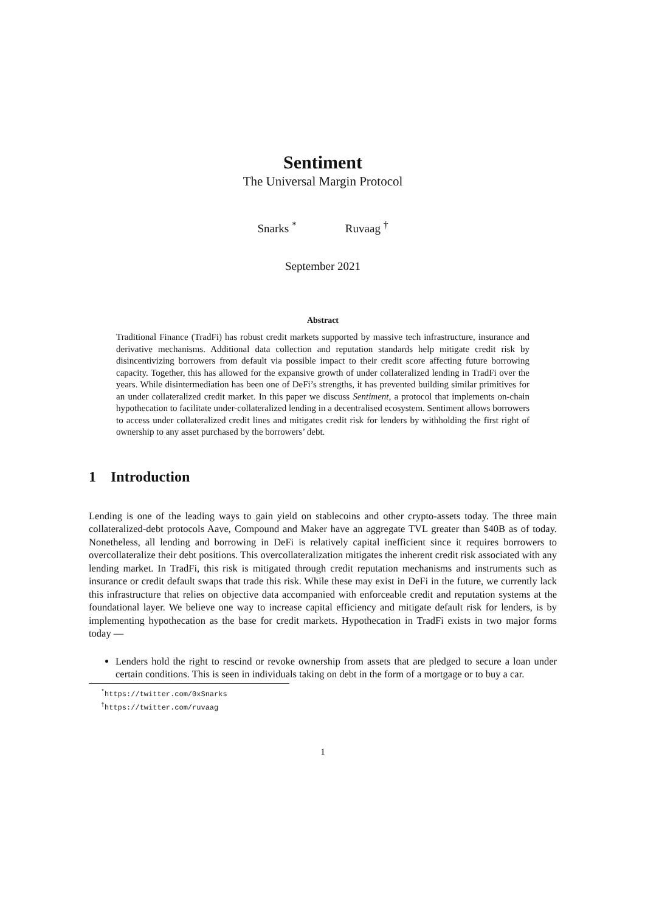Sentiment
The Universal Margin Protocol
Snarks <sup>*</sup> Ruvaag <sup>†</sup>
September 2021
Abstract
Traditional Finance (TradFi) has robust credit markets supported by massive tech infrastructure, insurance and derivative mechanisms. Additional data collection and reputation standards help mitigate credit risk by disincentivizing borrowers from default via possible impact to their credit score affecting future borrowing capacity. Together, this has allowed for the expansive growth of under collateralized lending in TradFi over the years. While disintermediation has been one of DeFi’s strengths, it has prevented building similar primitives for an under collateralized credit market. In this paper we discuss Sentiment, a protocol that implements on-chain hypothecation to facilitate under-collateralized lending in a decentralised ecosystem. Sentiment allows borrowers to access under collateralized credit lines and mitigates credit risk for lenders by withholding the first right of ownership to any asset purchased by the borrowers’ debt.
1 Introduction
Lending is one of the leading ways to gain yield on stablecoins and other crypto-assets today. The three main collateralized-debt protocols Aave, Compound and Maker have an aggregate TVL greater than $40B as of today. Nonetheless, all lending and borrowing in DeFi is relatively capital inefficient since it requires borrowers to overcollateralize their debt positions. This overcollateralization mitigates the inherent credit risk associated with any lending market. In TradFi, this risk is mitigated through credit reputation mechanisms and instruments such as insurance or credit default swaps that trade this risk. While these may exist in DeFi in the future, we currently lack this infrastructure that relies on objective data accompanied with enforceable credit and reputation systems at the foundational layer. We believe one way to increase capital efficiency and mitigate default risk for lenders, is by implementing hypothecation as the base for credit markets. Hypothecation in TradFi exists in two major forms today —
Lenders hold the right to rescind or revoke ownership from assets that are pledged to secure a loan under certain conditions. This is seen in individuals taking on debt in the form of a mortgage or to buy a car.
<sup>*</sup> https://twitter.com/0xSnarks
<sup>†</sup> https://twitter.com/ruvaag
1